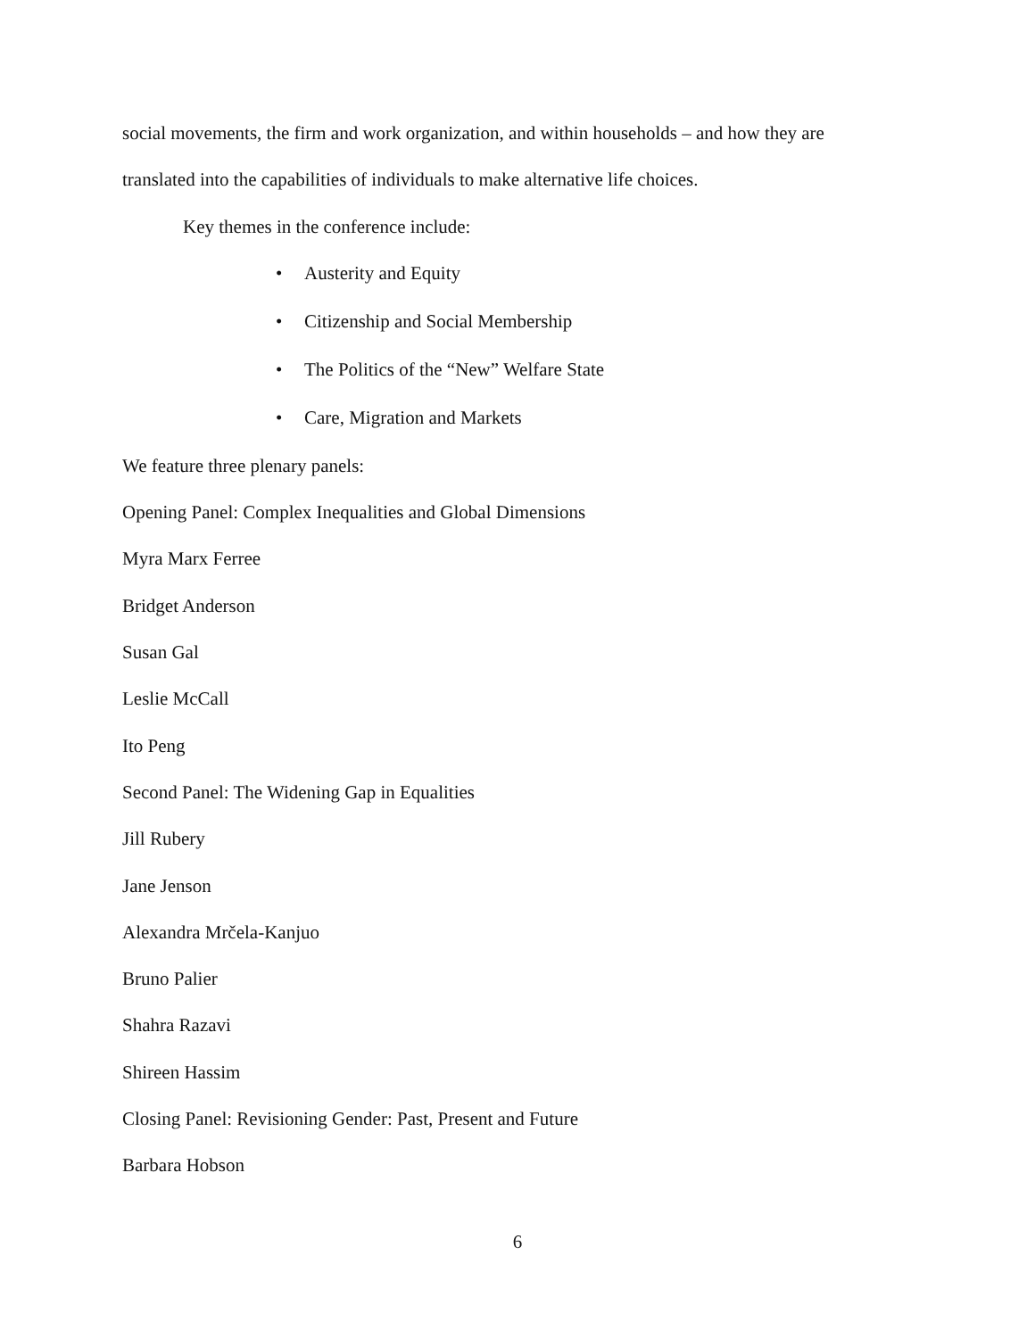social movements, the firm and work organization, and within households – and how they are
translated into the capabilities of individuals to make alternative life choices.
Key themes in the conference include:
• Austerity and Equity
• Citizenship and Social Membership
• The Politics of the “New” Welfare State
• Care, Migration and Markets
We feature three plenary panels:
Opening Panel: Complex Inequalities and Global Dimensions
Myra Marx Ferree
Bridget Anderson
Susan Gal
Leslie McCall
Ito Peng
Second Panel: The Widening Gap in Equalities
Jill Rubery
Jane Jenson
Alexandra Mrčela-Kanjuo
Bruno Palier
Shahra Razavi
Shireen Hassim
Closing Panel: Revisioning Gender: Past, Present and Future
Barbara Hobson
6